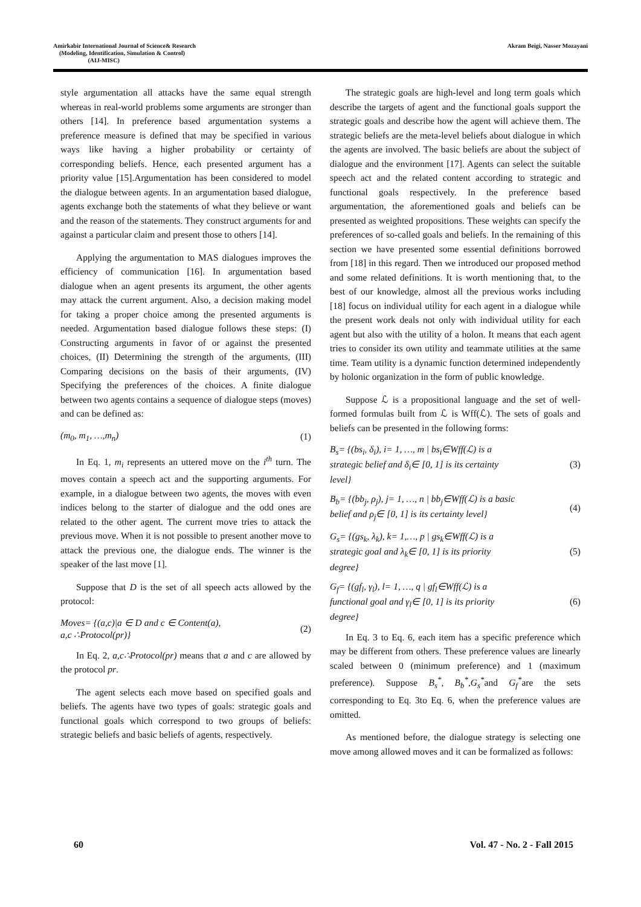Amirkabir International Journal of Science& Research
(Modeling, Identification, Simulation & Control)
(AIJ-MISC)
Akram Beigi, Nasser Mozayani
style argumentation all attacks have the same equal strength whereas in real-world problems some arguments are stronger than others [14]. In preference based argumentation systems a preference measure is defined that may be specified in various ways like having a higher probability or certainty of corresponding beliefs. Hence, each presented argument has a priority value [15].Argumentation has been considered to model the dialogue between agents. In an argumentation based dialogue, agents exchange both the statements of what they believe or want and the reason of the statements. They construct arguments for and against a particular claim and present those to others [14].
Applying the argumentation to MAS dialogues improves the efficiency of communication [16]. In argumentation based dialogue when an agent presents its argument, the other agents may attack the current argument. Also, a decision making model for taking a proper choice among the presented arguments is needed. Argumentation based dialogue follows these steps: (I) Constructing arguments in favor of or against the presented choices, (II) Determining the strength of the arguments, (III) Comparing decisions on the basis of their arguments, (IV) Specifying the preferences of the choices. A finite dialogue between two agents contains a sequence of dialogue steps (moves) and can be defined as:
(m<sub>0</sub>, m<sub>1</sub>, …,m<sub>n</sub>) (1)
In Eq. 1, m<sub>i</sub> represents an uttered move on the i<sup>th</sup> turn. The moves contain a speech act and the supporting arguments. For example, in a dialogue between two agents, the moves with even indices belong to the starter of dialogue and the odd ones are related to the other agent. The current move tries to attack the previous move. When it is not possible to present another move to attack the previous one, the dialogue ends. The winner is the speaker of the last move [1].
Suppose that D is the set of all speech acts allowed by the protocol:
Moves= {(a,c)|a ∈ D and c ∈ Content(a),
a,c ∴Protocol(pr)} (2)
In Eq. 2, a,c∴Protocol(pr) means that a and c are allowed by the protocol pr.
The agent selects each move based on specified goals and beliefs. The agents have two types of goals: strategic goals and functional goals which correspond to two groups of beliefs: strategic beliefs and basic beliefs of agents, respectively.
The strategic goals are high-level and long term goals which describe the targets of agent and the functional goals support the strategic goals and describe how the agent will achieve them. The strategic beliefs are the meta-level beliefs about dialogue in which the agents are involved. The basic beliefs are about the subject of dialogue and the environment [17]. Agents can select the suitable speech act and the related content according to strategic and functional goals respectively. In the preference based argumentation, the aforementioned goals and beliefs can be presented as weighted propositions. These weights can specify the preferences of so-called goals and beliefs. In the remaining of this section we have presented some essential definitions borrowed from [18] in this regard. Then we introduced our proposed method and some related definitions. It is worth mentioning that, to the best of our knowledge, almost all the previous works including [18] focus on individual utility for each agent in a dialogue while the present work deals not only with individual utility for each agent but also with the utility of a holon. It means that each agent tries to consider its own utility and teammate utilities at the same time. Team utility is a dynamic function determined independently by holonic organization in the form of public knowledge.
Suppose ℒ is a propositional language and the set of well-formed formulas built from ℒ is Wff(ℒ). The sets of goals and beliefs can be presented in the following forms:
B<sub>s</sub>= {(bs<sub>i</sub>, δ<sub>i</sub>), i= 1, …, m | bs<sub>i</sub>∈Wff(ℒ) is a
strategic belief and δ<sub>i</sub>∈ [0, 1] is its certainty
level} (3)
B<sub>b</sub>= {(bb<sub>j</sub>, ρ<sub>j</sub>), j= 1, …, n | bb<sub>j</sub>∈Wff(ℒ) is a basic
belief and ρ<sub>j</sub>∈ [0, 1] is its certainty level} (4)
G<sub>s</sub>= {(gs<sub>k</sub>, λ<sub>k</sub>), k= 1,…, p | gs<sub>k</sub>∈Wff(ℒ) is a
strategic goal and λ<sub>k</sub>∈ [0, 1] is its priority
degree} (5)
G<sub>f</sub>= {(gf<sub>l</sub>, γ<sub>l</sub>), l= 1, …, q | gf<sub>l</sub>∈Wff(ℒ) is a
functional goal and γ<sub>l</sub>∈ [0, 1] is its priority
degree} (6)
In Eq. 3 to Eq. 6, each item has a specific preference which may be different from others. These preference values are linearly scaled between 0 (minimum preference) and 1 (maximum preference). Suppose B<sub>s</sub><sup>*</sup>, B<sub>b</sub><sup>*</sup>,G<sub>s</sub><sup>*</sup>and G<sub>f</sub><sup>*</sup>are the sets corresponding to Eq. 3to Eq. 6, when the preference values are omitted.
As mentioned before, the dialogue strategy is selecting one move among allowed moves and it can be formalized as follows:
60 Vol. 47 - No. 2 - Fall 2015